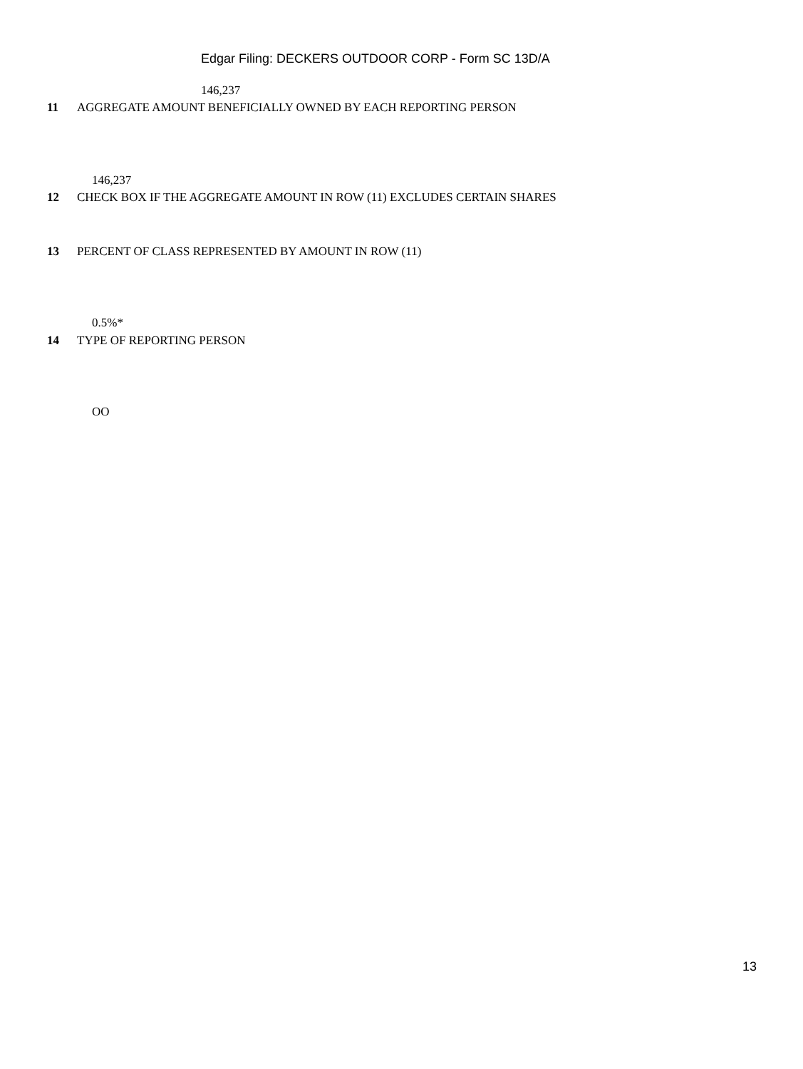Edgar Filing: DECKERS OUTDOOR CORP - Form SC 13D/A
146,237
11 AGGREGATE AMOUNT BENEFICIALLY OWNED BY EACH REPORTING PERSON
146,237
12 CHECK BOX IF THE AGGREGATE AMOUNT IN ROW (11) EXCLUDES CERTAIN SHARES
13 PERCENT OF CLASS REPRESENTED BY AMOUNT IN ROW (11)
0.5%*
14 TYPE OF REPORTING PERSON
OO
13